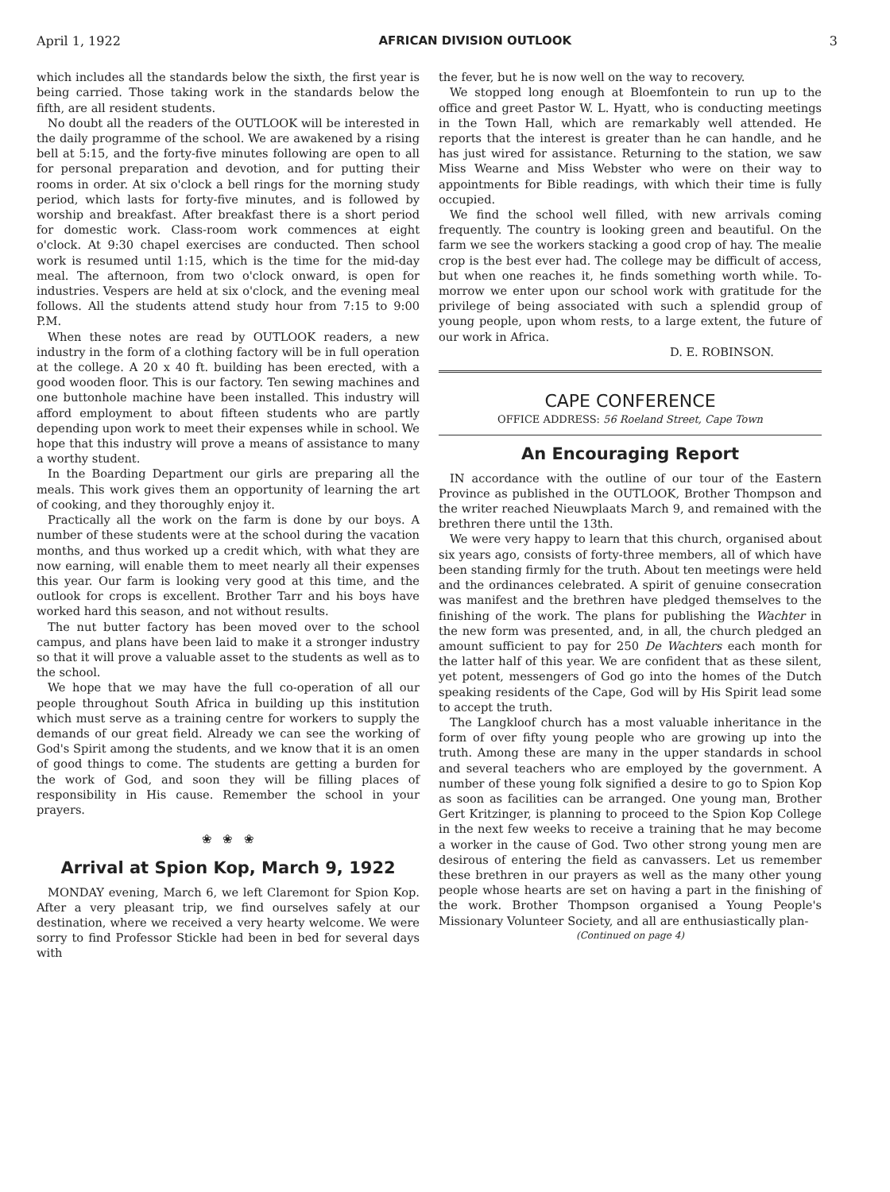April 1, 1922 AFRICAN DIVISION OUTLOOK 3
which includes all the standards below the sixth, the first year is being carried. Those taking work in the standards below the fifth, are all resident students.
No doubt all the readers of the OUTLOOK will be interested in the daily programme of the school. We are awakened by a rising bell at 5:15, and the forty-five minutes following are open to all for personal preparation and devotion, and for putting their rooms in order. At six o'clock a bell rings for the morning study period, which lasts for forty-five minutes, and is followed by worship and breakfast. After breakfast there is a short period for domestic work. Class-room work commences at eight o'clock. At 9:30 chapel exercises are conducted. Then school work is resumed until 1:15, which is the time for the mid-day meal. The afternoon, from two o'clock onward, is open for industries. Vespers are held at six o'clock, and the evening meal follows. All the students attend study hour from 7:15 to 9:00 P.M.
When these notes are read by OUTLOOK readers, a new industry in the form of a clothing factory will be in full operation at the college. A 20 x 40 ft. building has been erected, with a good wooden floor. This is our factory. Ten sewing machines and one buttonhole machine have been installed. This industry will afford employment to about fifteen students who are partly depending upon work to meet their expenses while in school. We hope that this industry will prove a means of assistance to many a worthy student.
In the Boarding Department our girls are preparing all the meals. This work gives them an opportunity of learning the art of cooking, and they thoroughly enjoy it.
Practically all the work on the farm is done by our boys. A number of these students were at the school during the vacation months, and thus worked up a credit which, with what they are now earning, will enable them to meet nearly all their expenses this year. Our farm is looking very good at this time, and the outlook for crops is excellent. Brother Tarr and his boys have worked hard this season, and not without results.
The nut butter factory has been moved over to the school campus, and plans have been laid to make it a stronger industry so that it will prove a valuable asset to the students as well as to the school.
We hope that we may have the full co-operation of all our people throughout South Africa in building up this institution which must serve as a training centre for workers to supply the demands of our great field. Already we can see the working of God's Spirit among the students, and we know that it is an omen of good things to come. The students are getting a burden for the work of God, and soon they will be filling places of responsibility in His cause. Remember the school in your prayers.
❀ ❀ ❀
Arrival at Spion Kop, March 9, 1922
MONDAY evening, March 6, we left Claremont for Spion Kop. After a very pleasant trip, we find ourselves safely at our destination, where we received a very hearty welcome. We were sorry to find Professor Stickle had been in bed for several days with
the fever, but he is now well on the way to recovery.
We stopped long enough at Bloemfontein to run up to the office and greet Pastor W. L. Hyatt, who is conducting meetings in the Town Hall, which are remarkably well attended. He reports that the interest is greater than he can handle, and he has just wired for assistance. Returning to the station, we saw Miss Wearne and Miss Webster who were on their way to appointments for Bible readings, with which their time is fully occupied.
We find the school well filled, with new arrivals coming frequently. The country is looking green and beautiful. On the farm we see the workers stacking a good crop of hay. The mealie crop is the best ever had. The college may be difficult of access, but when one reaches it, he finds something worth while. To-morrow we enter upon our school work with gratitude for the privilege of being associated with such a splendid group of young people, upon whom rests, to a large extent, the future of our work in Africa.
D. E. ROBINSON.
CAPE CONFERENCE
OFFICE ADDRESS: 56 Roeland Street, Cape Town
An Encouraging Report
IN accordance with the outline of our tour of the Eastern Province as published in the OUTLOOK, Brother Thompson and the writer reached Nieuwplaats March 9, and remained with the brethren there until the 13th.
We were very happy to learn that this church, organised about six years ago, consists of forty-three members, all of which have been standing firmly for the truth. About ten meetings were held and the ordinances celebrated. A spirit of genuine consecration was manifest and the brethren have pledged themselves to the finishing of the work. The plans for publishing the Wachter in the new form was presented, and, in all, the church pledged an amount sufficient to pay for 250 De Wachters each month for the latter half of this year. We are confident that as these silent, yet potent, messengers of God go into the homes of the Dutch speaking residents of the Cape, God will by His Spirit lead some to accept the truth.
The Langkloof church has a most valuable inheritance in the form of over fifty young people who are growing up into the truth. Among these are many in the upper standards in school and several teachers who are employed by the government. A number of these young folk signified a desire to go to Spion Kop as soon as facilities can be arranged. One young man, Brother Gert Kritzinger, is planning to proceed to the Spion Kop College in the next few weeks to receive a training that he may become a worker in the cause of God. Two other strong young men are desirous of entering the field as canvassers. Let us remember these brethren in our prayers as well as the many other young people whose hearts are set on having a part in the finishing of the work. Brother Thompson organised a Young People's Missionary Volunteer Society, and all are enthusiastically plan-
(Continued on page 4)